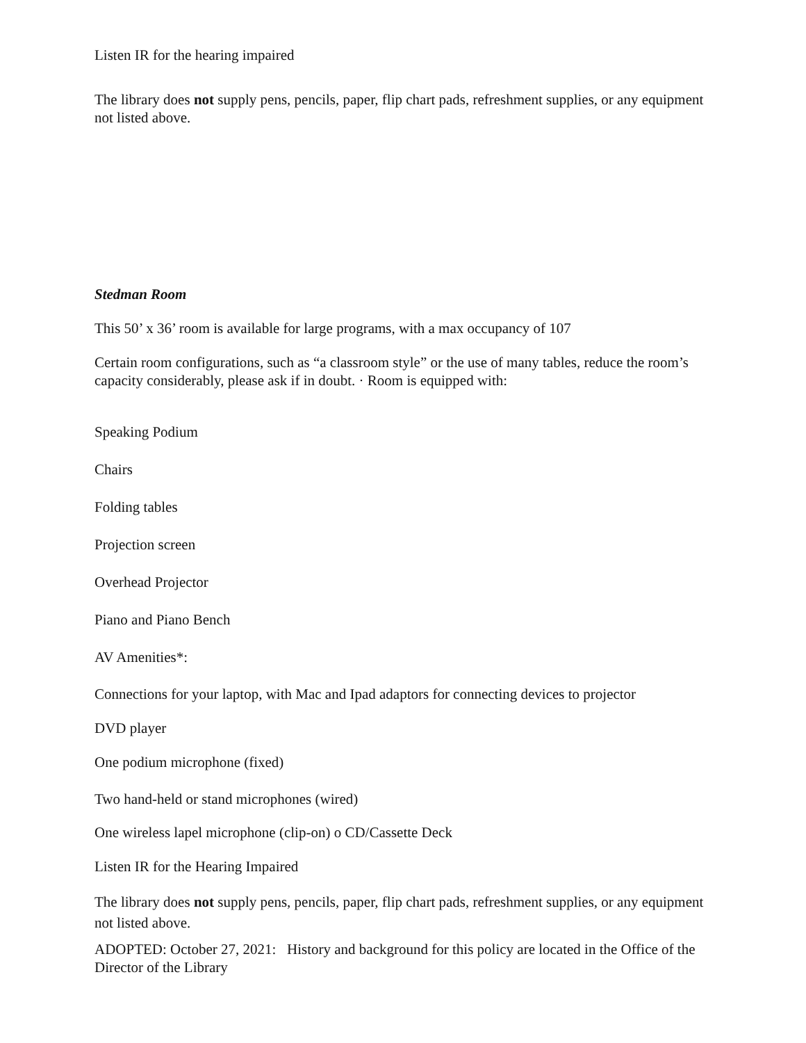Listen IR for the hearing impaired
The library does not supply pens, pencils, paper, flip chart pads, refreshment supplies, or any equipment not listed above.
Stedman Room
This 50’ x 36’ room is available for large programs, with a max occupancy of 107
Certain room configurations, such as “a classroom style” or the use of many tables, reduce the room’s capacity considerably, please ask if in doubt. · Room is equipped with:
Speaking Podium
Chairs
Folding tables
Projection screen
Overhead Projector
Piano and Piano Bench
AV Amenities*:
Connections for your laptop, with Mac and Ipad adaptors for connecting devices to projector
DVD player
One podium microphone (fixed)
Two hand-held or stand microphones (wired)
One wireless lapel microphone (clip-on) o CD/Cassette Deck
Listen IR for the Hearing Impaired
The library does not supply pens, pencils, paper, flip chart pads, refreshment supplies, or any equipment not listed above.
ADOPTED: October 27, 2021: History and background for this policy are located in the Office of the Director of the Library